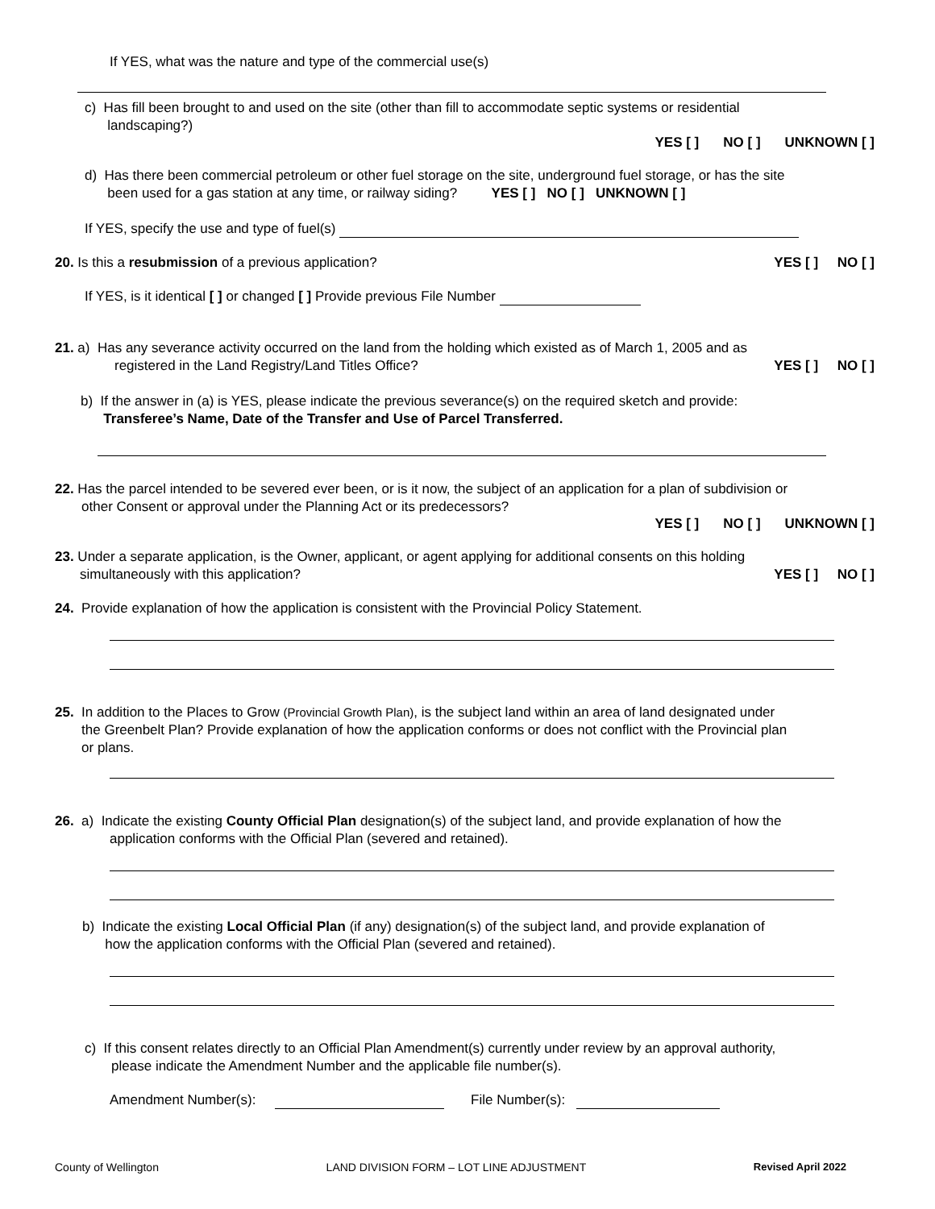If YES, what was the nature and type of the commercial use(s)
c) Has fill been brought to and used on the site (other than fill to accommodate septic systems or residential
landscaping?)
YES [ ] NO [ ] UNKNOWN [ ]
d) Has there been commercial petroleum or other fuel storage on the site, underground fuel storage, or has the site
been used for a gas station at any time, or railway siding? YES [ ] NO [ ] UNKNOWN [ ]
If YES, specify the use and type of fuel(s)
20. Is this a resubmission of a previous application?
YES [ ] NO [ ]
If YES, is it identical [ ] or changed [ ] Provide previous File Number
21. a) Has any severance activity occurred on the land from the holding which existed as of March 1, 2005 and as
registered in the Land Registry/Land Titles Office?
YES [ ] NO [ ]
b) If the answer in (a) is YES, please indicate the previous severance(s) on the required sketch and provide:
Transferee’s Name, Date of the Transfer and Use of Parcel Transferred.
22. Has the parcel intended to be severed ever been, or is it now, the subject of an application for a plan of subdivision or
other Consent or approval under the Planning Act or its predecessors?
YES [ ] NO [ ] UNKNOWN [ ]
23. Under a separate application, is the Owner, applicant, or agent applying for additional consents on this holding
simultaneously with this application?
YES [ ] NO [ ]
24. Provide explanation of how the application is consistent with the Provincial Policy Statement.
25. In addition to the Places to Grow (Provincial Growth Plan), is the subject land within an area of land designated under
the Greenbelt Plan? Provide explanation of how the application conforms or does not conflict with the Provincial plan
or plans.
26. a) Indicate the existing County Official Plan designation(s) of the subject land, and provide explanation of how the
application conforms with the Official Plan (severed and retained).
b) Indicate the existing Local Official Plan (if any) designation(s) of the subject land, and provide explanation of
how the application conforms with the Official Plan (severed and retained).
c) If this consent relates directly to an Official Plan Amendment(s) currently under review by an approval authority,
please indicate the Amendment Number and the applicable file number(s).
Amendment Number(s): File Number(s):
County of Wellington LAND DIVISION FORM – LOT LINE ADJUSTMENT Revised April 2022